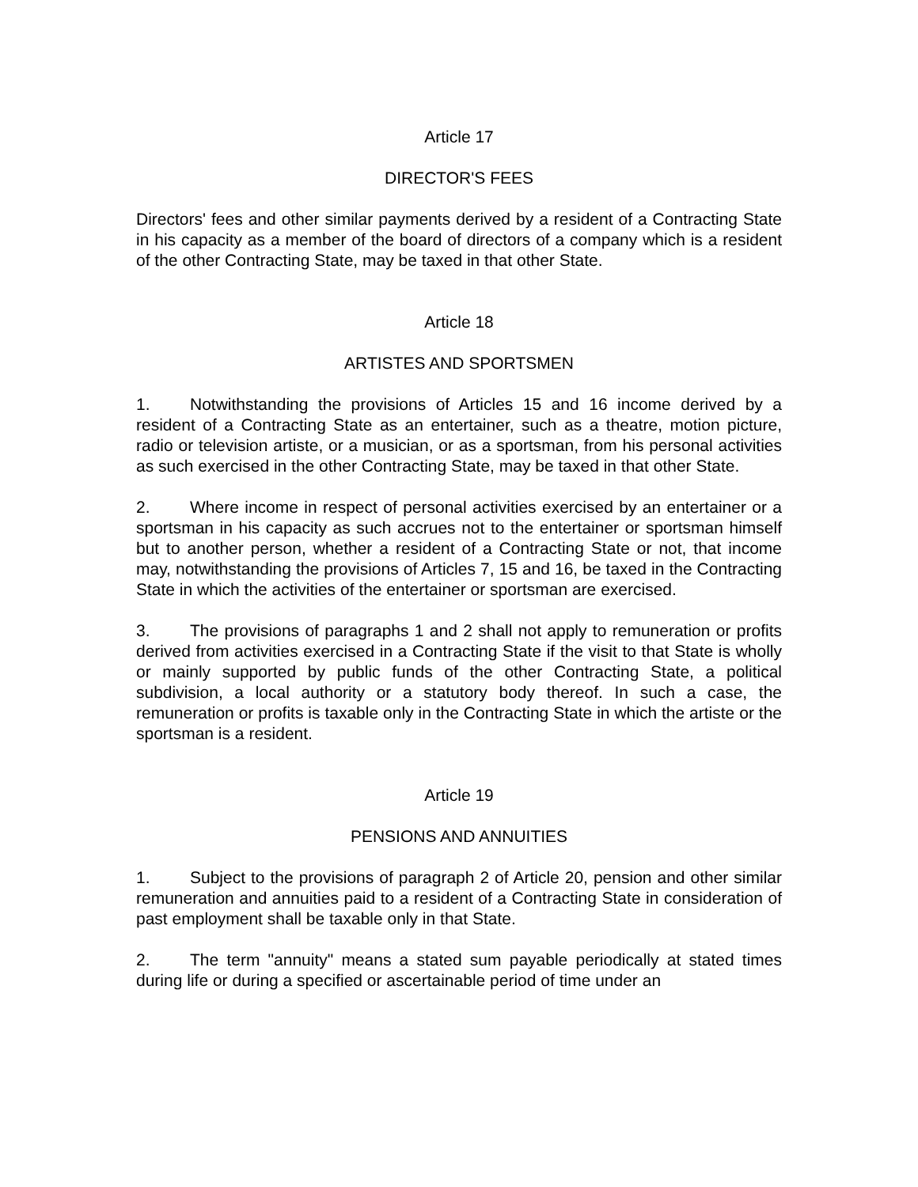Article 17
DIRECTOR'S FEES
Directors' fees and other similar payments derived by a resident of a Contracting State in his capacity as a member of the board of directors of a company which is a resident of the other Contracting State, may be taxed in that other State.
Article 18
ARTISTES AND SPORTSMEN
1. Notwithstanding the provisions of Articles 15 and 16 income derived by a resident of a Contracting State as an entertainer, such as a theatre, motion picture, radio or television artiste, or a musician, or as a sportsman, from his personal activities as such exercised in the other Contracting State, may be taxed in that other State.
2. Where income in respect of personal activities exercised by an entertainer or a sportsman in his capacity as such accrues not to the entertainer or sportsman himself but to another person, whether a resident of a Contracting State or not, that income may, notwithstanding the provisions of Articles 7, 15 and 16, be taxed in the Contracting State in which the activities of the entertainer or sportsman are exercised.
3. The provisions of paragraphs 1 and 2 shall not apply to remuneration or profits derived from activities exercised in a Contracting State if the visit to that State is wholly or mainly supported by public funds of the other Contracting State, a political subdivision, a local authority or a statutory body thereof. In such a case, the remuneration or profits is taxable only in the Contracting State in which the artiste or the sportsman is a resident.
Article 19
PENSIONS AND ANNUITIES
1. Subject to the provisions of paragraph 2 of Article 20, pension and other similar remuneration and annuities paid to a resident of a Contracting State in consideration of past employment shall be taxable only in that State.
2. The term "annuity" means a stated sum payable periodically at stated times during life or during a specified or ascertainable period of time under an